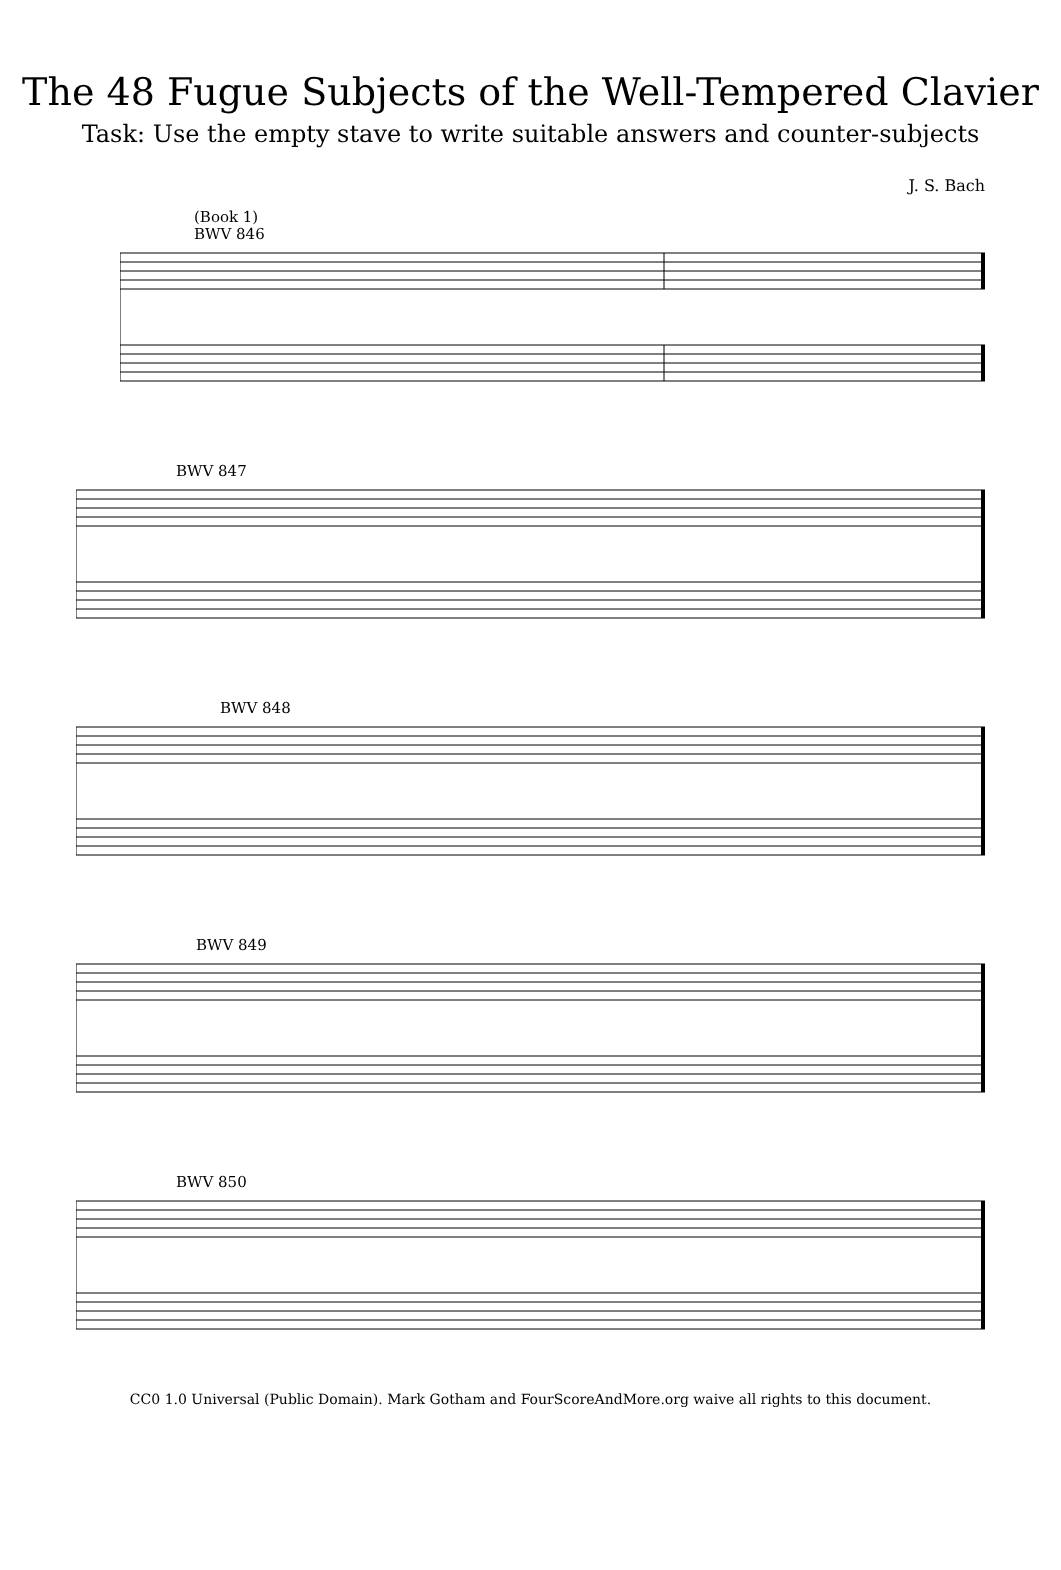The 48 Fugue Subjects of the Well-Tempered Clavier
Task: Use the empty stave to write suitable answers and counter-subjects
J. S. Bach
(Book 1)
BWV 846
BWV 847
BWV 848
BWV 849
BWV 850
CC0 1.0 Universal (Public Domain). Mark Gotham and FourScoreAndMore.org waive all rights to this document.